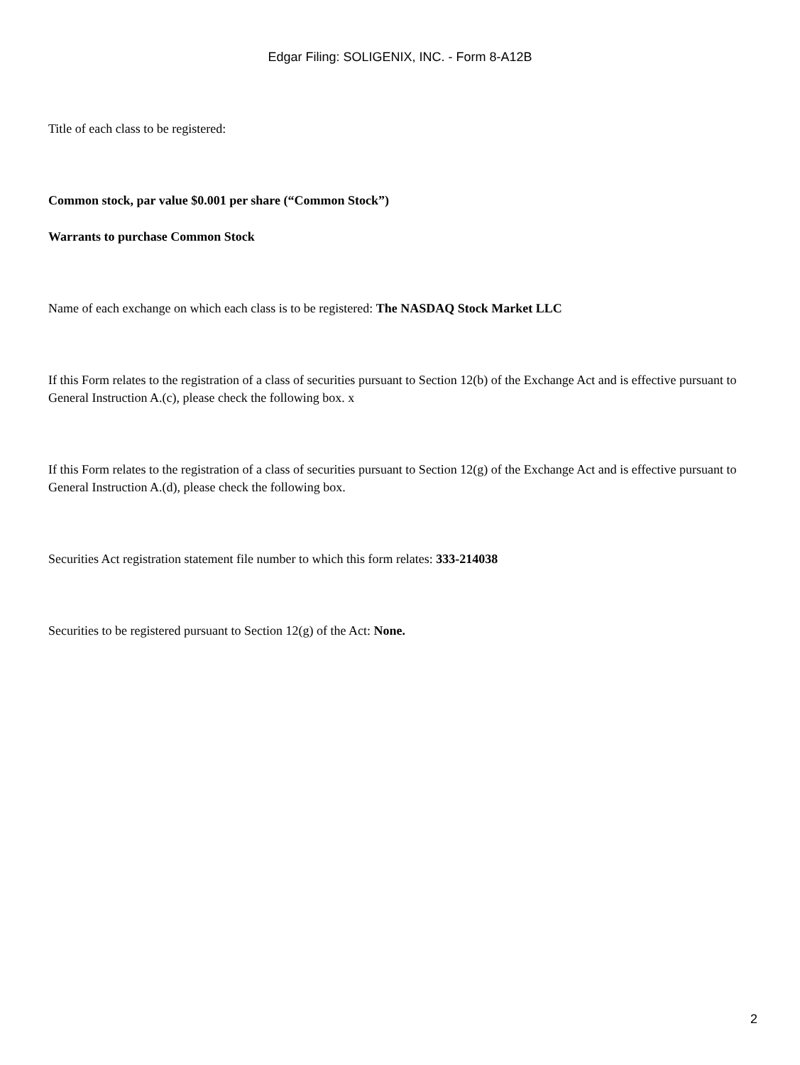Edgar Filing: SOLIGENIX, INC. - Form 8-A12B
Title of each class to be registered:
Common stock, par value $0.001 per share (“Common Stock”)
Warrants to purchase Common Stock
Name of each exchange on which each class is to be registered: The NASDAQ Stock Market LLC
If this Form relates to the registration of a class of securities pursuant to Section 12(b) of the Exchange Act and is effective pursuant to General Instruction A.(c), please check the following box. x
If this Form relates to the registration of a class of securities pursuant to Section 12(g) of the Exchange Act and is effective pursuant to General Instruction A.(d), please check the following box.
Securities Act registration statement file number to which this form relates: 333-214038
Securities to be registered pursuant to Section 12(g) of the Act: None.
2